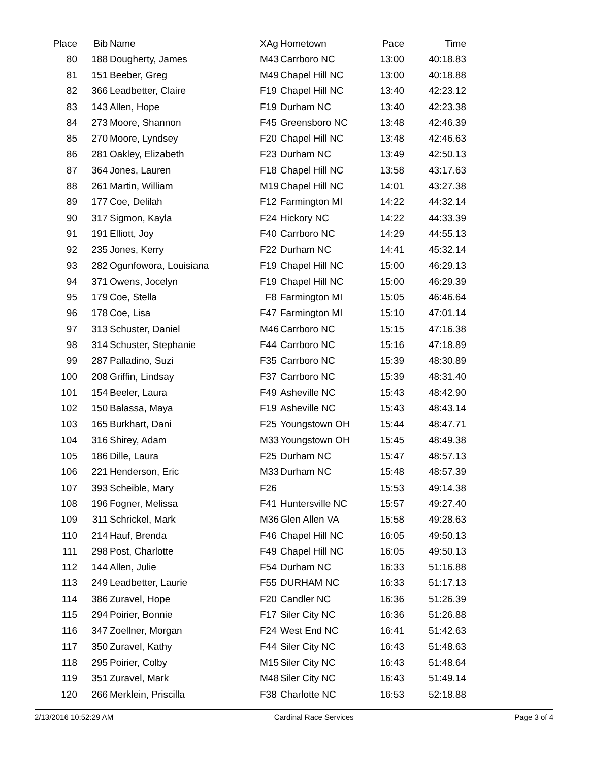| Place | Bib | Name | XAg | Hometown | Pace | Time | |
| --- | --- | --- | --- | --- | --- | --- | --- |
| 80 | 188 | Dougherty, James | M43 | Carrboro NC | 13:00 | 40:18.83 | |
| 81 | 151 | Beeber, Greg | M49 | Chapel Hill NC | 13:00 | 40:18.88 | |
| 82 | 366 | Leadbetter, Claire | F19 | Chapel Hill NC | 13:40 | 42:23.12 | |
| 83 | 143 | Allen, Hope | F19 | Durham NC | 13:40 | 42:23.38 | |
| 84 | 273 | Moore, Shannon | F45 | Greensboro NC | 13:48 | 42:46.39 | |
| 85 | 270 | Moore, Lyndsey | F20 | Chapel Hill NC | 13:48 | 42:46.63 | |
| 86 | 281 | Oakley, Elizabeth | F23 | Durham NC | 13:49 | 42:50.13 | |
| 87 | 364 | Jones, Lauren | F18 | Chapel Hill NC | 13:58 | 43:17.63 | |
| 88 | 261 | Martin, William | M19 | Chapel Hill NC | 14:01 | 43:27.38 | |
| 89 | 177 | Coe, Delilah | F12 | Farmington MI | 14:22 | 44:32.14 | |
| 90 | 317 | Sigmon, Kayla | F24 | Hickory NC | 14:22 | 44:33.39 | |
| 91 | 191 | Elliott, Joy | F40 | Carrboro NC | 14:29 | 44:55.13 | |
| 92 | 235 | Jones, Kerry | F22 | Durham NC | 14:41 | 45:32.14 | |
| 93 | 282 | Ogunfowora, Louisiana | F19 | Chapel Hill NC | 15:00 | 46:29.13 | |
| 94 | 371 | Owens, Jocelyn | F19 | Chapel Hill NC | 15:00 | 46:29.39 | |
| 95 | 179 | Coe, Stella | F8 | Farmington MI | 15:05 | 46:46.64 | |
| 96 | 178 | Coe, Lisa | F47 | Farmington MI | 15:10 | 47:01.14 | |
| 97 | 313 | Schuster, Daniel | M46 | Carrboro NC | 15:15 | 47:16.38 | |
| 98 | 314 | Schuster, Stephanie | F44 | Carrboro NC | 15:16 | 47:18.89 | |
| 99 | 287 | Palladino, Suzi | F35 | Carrboro NC | 15:39 | 48:30.89 | |
| 100 | 208 | Griffin, Lindsay | F37 | Carrboro NC | 15:39 | 48:31.40 | |
| 101 | 154 | Beeler, Laura | F49 | Asheville NC | 15:43 | 48:42.90 | |
| 102 | 150 | Balassa, Maya | F19 | Asheville NC | 15:43 | 48:43.14 | |
| 103 | 165 | Burkhart, Dani | F25 | Youngstown OH | 15:44 | 48:47.71 | |
| 104 | 316 | Shirey, Adam | M33 | Youngstown OH | 15:45 | 48:49.38 | |
| 105 | 186 | Dille, Laura | F25 | Durham NC | 15:47 | 48:57.13 | |
| 106 | 221 | Henderson, Eric | M33 | Durham NC | 15:48 | 48:57.39 | |
| 107 | 393 | Scheible, Mary | F26 | | 15:53 | 49:14.38 | |
| 108 | 196 | Fogner, Melissa | F41 | Huntersville NC | 15:57 | 49:27.40 | |
| 109 | 311 | Schrickel, Mark | M36 | Glen Allen VA | 15:58 | 49:28.63 | |
| 110 | 214 | Hauf, Brenda | F46 | Chapel Hill NC | 16:05 | 49:50.13 | |
| 111 | 298 | Post, Charlotte | F49 | Chapel Hill NC | 16:05 | 49:50.13 | |
| 112 | 144 | Allen, Julie | F54 | Durham NC | 16:33 | 51:16.88 | |
| 113 | 249 | Leadbetter, Laurie | F55 | DURHAM NC | 16:33 | 51:17.13 | |
| 114 | 386 | Zuravel, Hope | F20 | Candler NC | 16:36 | 51:26.39 | |
| 115 | 294 | Poirier, Bonnie | F17 | Siler City NC | 16:36 | 51:26.88 | |
| 116 | 347 | Zoellner, Morgan | F24 | West End NC | 16:41 | 51:42.63 | |
| 117 | 350 | Zuravel, Kathy | F44 | Siler City NC | 16:43 | 51:48.63 | |
| 118 | 295 | Poirier, Colby | M15 | Siler City NC | 16:43 | 51:48.64 | |
| 119 | 351 | Zuravel, Mark | M48 | Siler City NC | 16:43 | 51:49.14 | |
| 120 | 266 | Merklein, Priscilla | F38 | Charlotte NC | 16:53 | 52:18.88 | |
2/13/2016 10:52:29 AM Cardinal Race Services Page 3 of 4